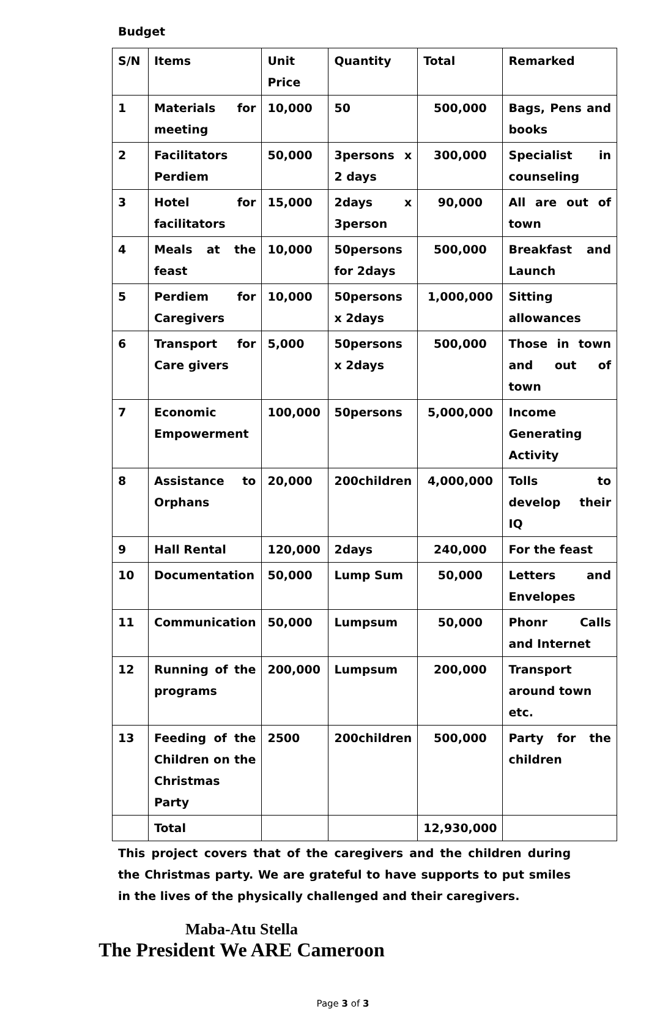Budget
| S/N | Items | Unit Price | Quantity | Total | Remarked |
| --- | --- | --- | --- | --- | --- |
| 1 | Materials for meeting | 10,000 | 50 | 500,000 | Bags, Pens and books |
| 2 | Facilitators Perdiem | 50,000 | 3persons x 2 days | 300,000 | Specialist in counseling |
| 3 | Hotel for facilitators | 15,000 | 2days x 3person | 90,000 | All are out of town |
| 4 | Meals at the feast | 10,000 | 50persons for 2days | 500,000 | Breakfast and Launch |
| 5 | Perdiem for Caregivers | 10,000 | 50persons x 2days | 1,000,000 | Sitting allowances |
| 6 | Transport for Care givers | 5,000 | 50persons x 2days | 500,000 | Those in town and out of town |
| 7 | Economic Empowerment | 100,000 | 50persons | 5,000,000 | Income Generating Activity |
| 8 | Assistance to Orphans | 20,000 | 200children | 4,000,000 | Tolls to develop their IQ |
| 9 | Hall Rental | 120,000 | 2days | 240,000 | For the feast |
| 10 | Documentation | 50,000 | Lump Sum | 50,000 | Letters and Envelopes |
| 11 | Communication | 50,000 | Lumpsum | 50,000 | Phonr Calls and Internet |
| 12 | Running of the programs | 200,000 | Lumpsum | 200,000 | Transport around town etc. |
| 13 | Feeding of the Children on the Christmas Party | 2500 | 200children | 500,000 | Party for the children |
| | Total | | | 12,930,000 | |
This project covers that of the caregivers and the children during the Christmas party. We are grateful to have supports to put smiles in the lives of the physically challenged and their caregivers.
Maba-Atu Stella
The President We ARE Cameroon
Page 3 of 3